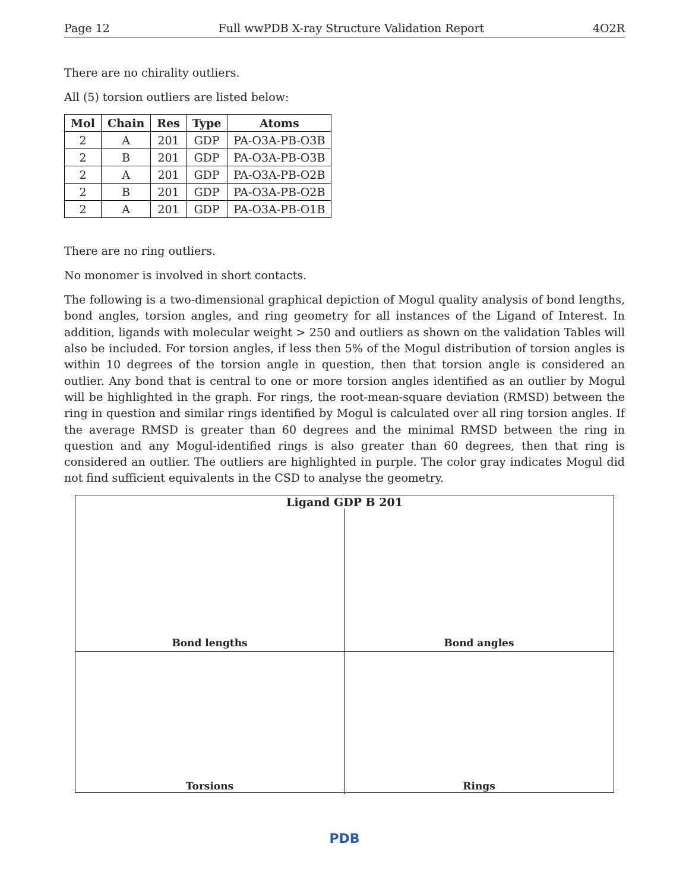Page 12 Full wwPDB X-ray Structure Validation Report 4O2R
There are no chirality outliers.
All (5) torsion outliers are listed below:
| Mol | Chain | Res | Type | Atoms |
| --- | --- | --- | --- | --- |
| 2 | A | 201 | GDP | PA-O3A-PB-O3B |
| 2 | B | 201 | GDP | PA-O3A-PB-O3B |
| 2 | A | 201 | GDP | PA-O3A-PB-O2B |
| 2 | B | 201 | GDP | PA-O3A-PB-O2B |
| 2 | A | 201 | GDP | PA-O3A-PB-O1B |
There are no ring outliers.
No monomer is involved in short contacts.
The following is a two-dimensional graphical depiction of Mogul quality analysis of bond lengths, bond angles, torsion angles, and ring geometry for all instances of the Ligand of Interest. In addition, ligands with molecular weight > 250 and outliers as shown on the validation Tables will also be included. For torsion angles, if less then 5% of the Mogul distribution of torsion angles is within 10 degrees of the torsion angle in question, then that torsion angle is considered an outlier. Any bond that is central to one or more torsion angles identified as an outlier by Mogul will be highlighted in the graph. For rings, the root-mean-square deviation (RMSD) between the ring in question and similar rings identified by Mogul is calculated over all ring torsion angles. If the average RMSD is greater than 60 degrees and the minimal RMSD between the ring in question and any Mogul-identified rings is also greater than 60 degrees, then that ring is considered an outlier. The outliers are highlighted in purple. The color gray indicates Mogul did not find sufficient equivalents in the CSD to analyse the geometry.
Ligand GDP B 201
Bond lengths
Bond angles
Torsions
Rings
PDB